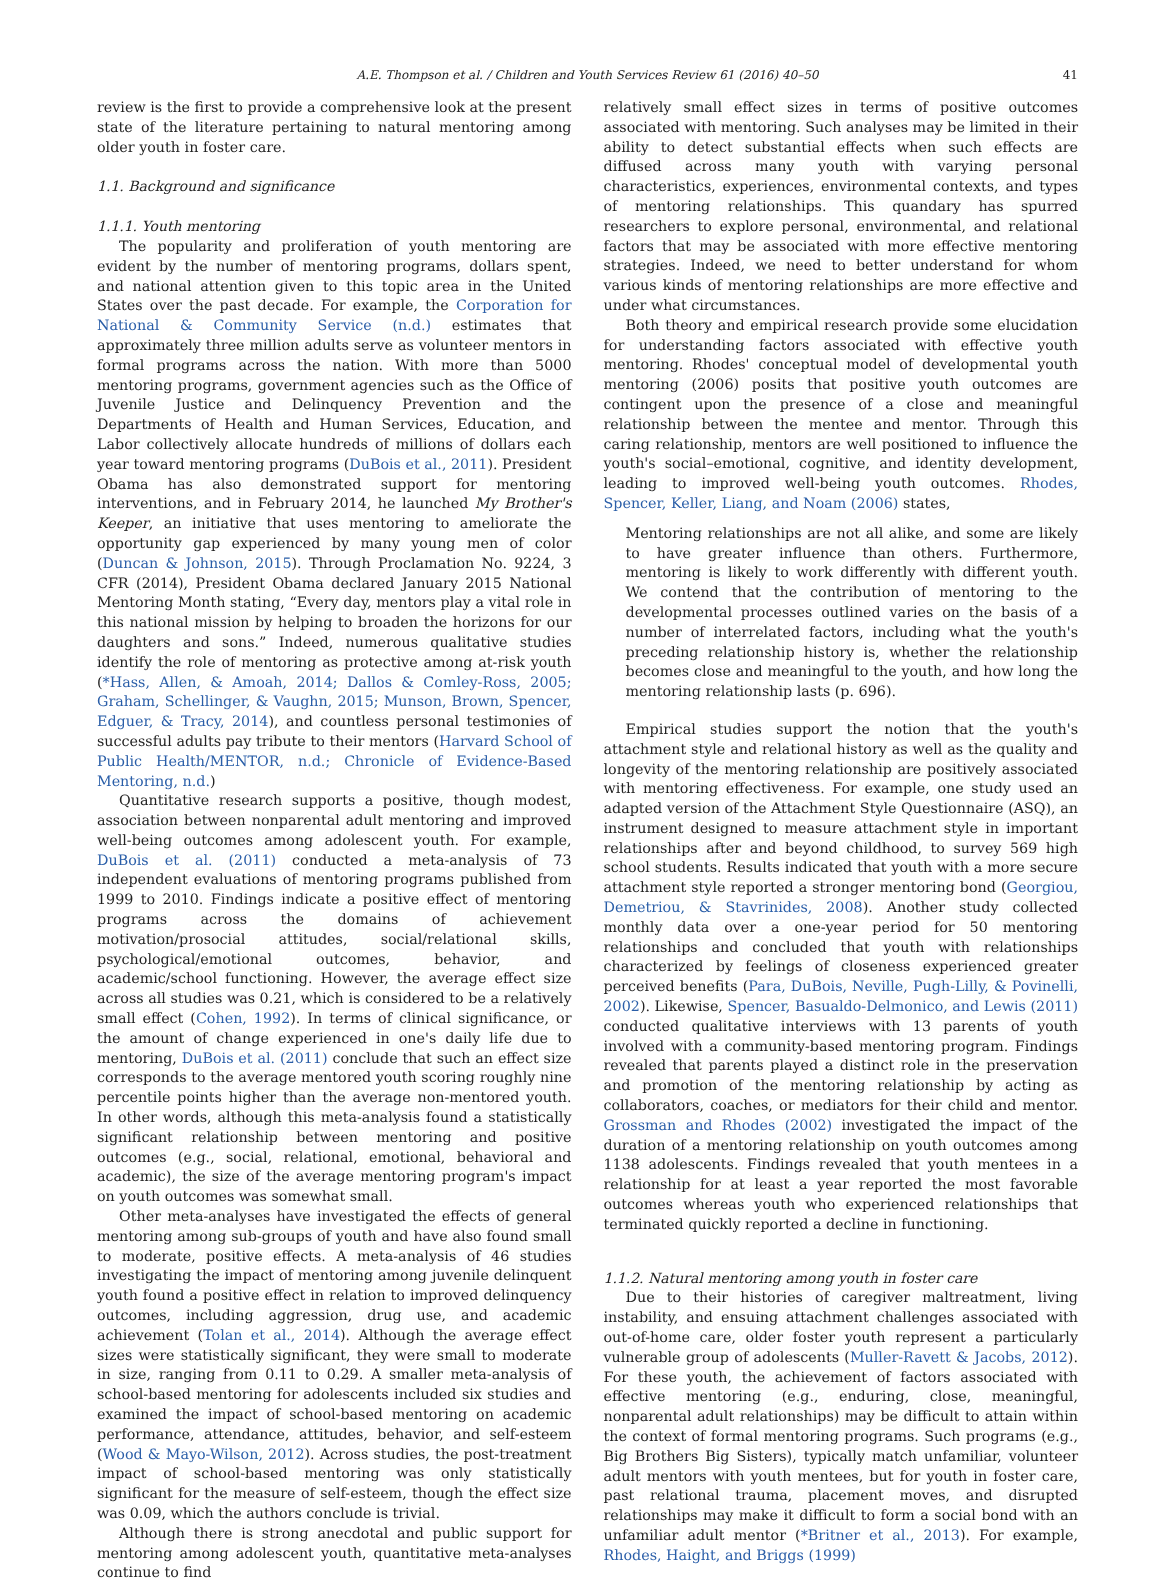A.E. Thompson et al. / Children and Youth Services Review 61 (2016) 40–50 41
review is the first to provide a comprehensive look at the present state of the literature pertaining to natural mentoring among older youth in foster care.
1.1. Background and significance
1.1.1. Youth mentoring
The popularity and proliferation of youth mentoring are evident by the number of mentoring programs, dollars spent, and national attention given to this topic area in the United States over the past decade. For example, the Corporation for National & Community Service (n.d.) estimates that approximately three million adults serve as volunteer mentors in formal programs across the nation. With more than 5000 mentoring programs, government agencies such as the Office of Juvenile Justice and Delinquency Prevention and the Departments of Health and Human Services, Education, and Labor collectively allocate hundreds of millions of dollars each year toward mentoring programs (DuBois et al., 2011). President Obama has also demonstrated support for mentoring interventions, and in February 2014, he launched My Brother's Keeper, an initiative that uses mentoring to ameliorate the opportunity gap experienced by many young men of color (Duncan & Johnson, 2015). Through Proclamation No. 9224, 3 CFR (2014), President Obama declared January 2015 National Mentoring Month stating, “Every day, mentors play a vital role in this national mission by helping to broaden the horizons for our daughters and sons.” Indeed, numerous qualitative studies identify the role of mentoring as protective among at-risk youth (*Hass, Allen, & Amoah, 2014; Dallos & Comley-Ross, 2005; Graham, Schellinger, & Vaughn, 2015; Munson, Brown, Spencer, Edguer, & Tracy, 2014), and countless personal testimonies of successful adults pay tribute to their mentors (Harvard School of Public Health/MENTOR, n.d.; Chronicle of Evidence-Based Mentoring, n.d.)
Quantitative research supports a positive, though modest, association between nonparental adult mentoring and improved well-being outcomes among adolescent youth. For example, DuBois et al. (2011) conducted a meta-analysis of 73 independent evaluations of mentoring programs published from 1999 to 2010. Findings indicate a positive effect of mentoring programs across the domains of achievement motivation/prosocial attitudes, social/relational skills, psychological/emotional outcomes, behavior, and academic/school functioning. However, the average effect size across all studies was 0.21, which is considered to be a relatively small effect (Cohen, 1992). In terms of clinical significance, or the amount of change experienced in one's daily life due to mentoring, DuBois et al. (2011) conclude that such an effect size corresponds to the average mentored youth scoring roughly nine percentile points higher than the average non-mentored youth. In other words, although this meta-analysis found a statistically significant relationship between mentoring and positive outcomes (e.g., social, relational, emotional, behavioral and academic), the size of the average mentoring program's impact on youth outcomes was somewhat small.
Other meta-analyses have investigated the effects of general mentoring among sub-groups of youth and have also found small to moderate, positive effects. A meta-analysis of 46 studies investigating the impact of mentoring among juvenile delinquent youth found a positive effect in relation to improved delinquency outcomes, including aggression, drug use, and academic achievement (Tolan et al., 2014). Although the average effect sizes were statistically significant, they were small to moderate in size, ranging from 0.11 to 0.29. A smaller meta-analysis of school-based mentoring for adolescents included six studies and examined the impact of school-based mentoring on academic performance, attendance, attitudes, behavior, and self-esteem (Wood & Mayo-Wilson, 2012). Across studies, the post-treatment impact of school-based mentoring was only statistically significant for the measure of self-esteem, though the effect size was 0.09, which the authors conclude is trivial.
Although there is strong anecdotal and public support for mentoring among adolescent youth, quantitative meta-analyses continue to find
relatively small effect sizes in terms of positive outcomes associated with mentoring. Such analyses may be limited in their ability to detect substantial effects when such effects are diffused across many youth with varying personal characteristics, experiences, environmental contexts, and types of mentoring relationships. This quandary has spurred researchers to explore personal, environmental, and relational factors that may be associated with more effective mentoring strategies. Indeed, we need to better understand for whom various kinds of mentoring relationships are more effective and under what circumstances.
Both theory and empirical research provide some elucidation for understanding factors associated with effective youth mentoring. Rhodes' conceptual model of developmental youth mentoring (2006) posits that positive youth outcomes are contingent upon the presence of a close and meaningful relationship between the mentee and mentor. Through this caring relationship, mentors are well positioned to influence the youth's social–emotional, cognitive, and identity development, leading to improved well-being youth outcomes. Rhodes, Spencer, Keller, Liang, and Noam (2006) states,
Mentoring relationships are not all alike, and some are likely to have greater influence than others. Furthermore, mentoring is likely to work differently with different youth. We contend that the contribution of mentoring to the developmental processes outlined varies on the basis of a number of interrelated factors, including what the youth's preceding relationship history is, whether the relationship becomes close and meaningful to the youth, and how long the mentoring relationship lasts (p. 696).
Empirical studies support the notion that the youth's attachment style and relational history as well as the quality and longevity of the mentoring relationship are positively associated with mentoring effectiveness. For example, one study used an adapted version of the Attachment Style Questionnaire (ASQ), an instrument designed to measure attachment style in important relationships after and beyond childhood, to survey 569 high school students. Results indicated that youth with a more secure attachment style reported a stronger mentoring bond (Georgiou, Demetriou, & Stavrinides, 2008). Another study collected monthly data over a one-year period for 50 mentoring relationships and concluded that youth with relationships characterized by feelings of closeness experienced greater perceived benefits (Para, DuBois, Neville, Pugh-Lilly, & Povinelli, 2002). Likewise, Spencer, Basualdo-Delmonico, and Lewis (2011) conducted qualitative interviews with 13 parents of youth involved with a community-based mentoring program. Findings revealed that parents played a distinct role in the preservation and promotion of the mentoring relationship by acting as collaborators, coaches, or mediators for their child and mentor. Grossman and Rhodes (2002) investigated the impact of the duration of a mentoring relationship on youth outcomes among 1138 adolescents. Findings revealed that youth mentees in a relationship for at least a year reported the most favorable outcomes whereas youth who experienced relationships that terminated quickly reported a decline in functioning.
1.1.2. Natural mentoring among youth in foster care
Due to their histories of caregiver maltreatment, living instability, and ensuing attachment challenges associated with out-of-home care, older foster youth represent a particularly vulnerable group of adolescents (Muller-Ravett & Jacobs, 2012). For these youth, the achievement of factors associated with effective mentoring (e.g., enduring, close, meaningful, nonparental adult relationships) may be difficult to attain within the context of formal mentoring programs. Such programs (e.g., Big Brothers Big Sisters), typically match unfamiliar, volunteer adult mentors with youth mentees, but for youth in foster care, past relational trauma, placement moves, and disrupted relationships may make it difficult to form a social bond with an unfamiliar adult mentor (*Britner et al., 2013). For example, Rhodes, Haight, and Briggs (1999)